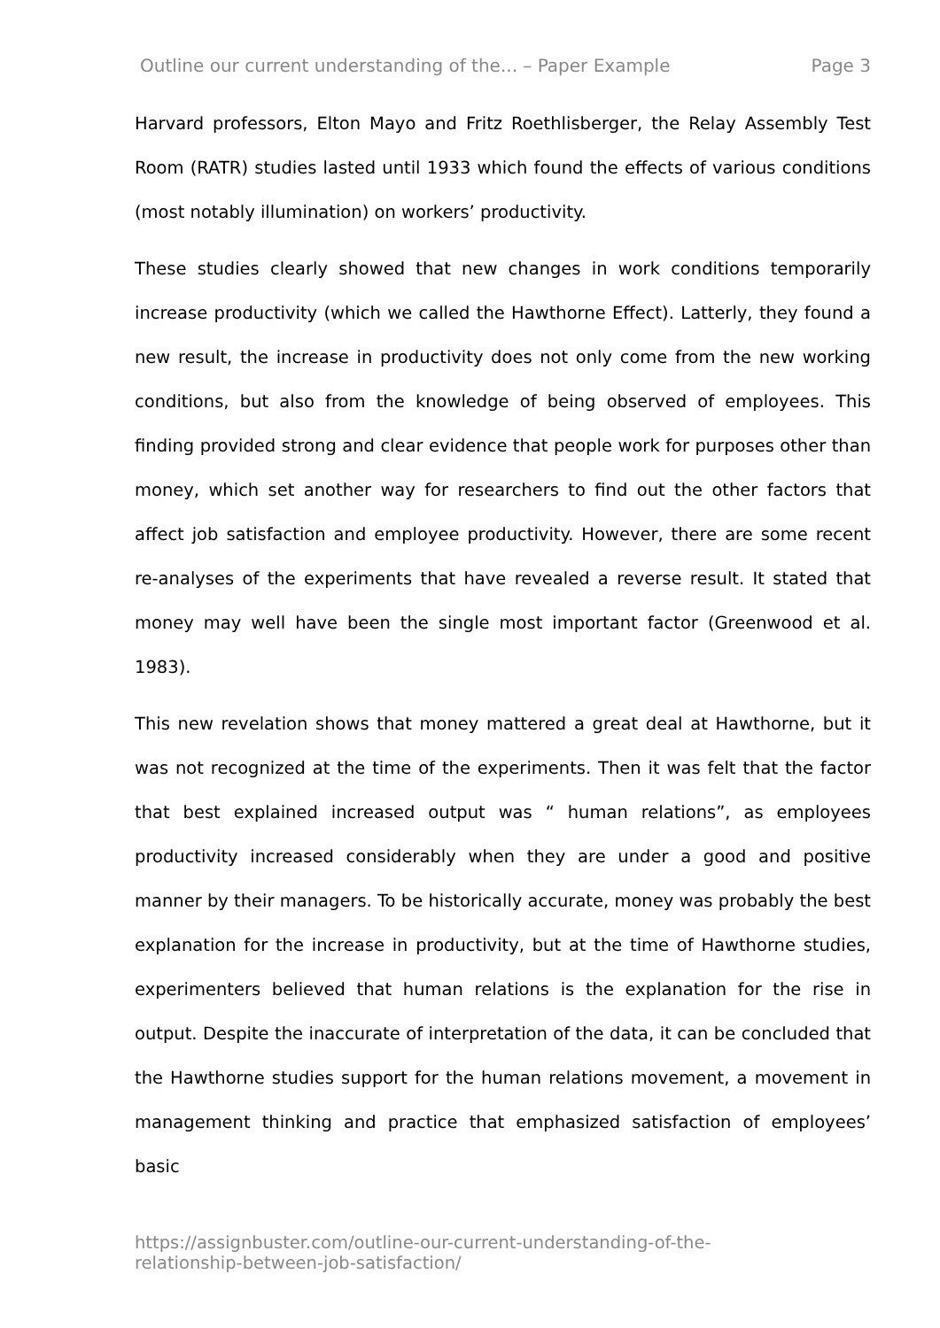Outline our current understanding of the... – Paper Example Page 3
Harvard professors, Elton Mayo and Fritz Roethlisberger, the Relay Assembly Test Room (RATR) studies lasted until 1933 which found the effects of various conditions (most notably illumination) on workers’ productivity.
These studies clearly showed that new changes in work conditions temporarily increase productivity (which we called the Hawthorne Effect). Latterly, they found a new result, the increase in productivity does not only come from the new working conditions, but also from the knowledge of being observed of employees. This finding provided strong and clear evidence that people work for purposes other than money, which set another way for researchers to find out the other factors that affect job satisfaction and employee productivity. However, there are some recent re-analyses of the experiments that have revealed a reverse result. It stated that money may well have been the single most important factor (Greenwood et al. 1983).
This new revelation shows that money mattered a great deal at Hawthorne, but it was not recognized at the time of the experiments. Then it was felt that the factor that best explained increased output was “ human relations”, as employees productivity increased considerably when they are under a good and positive manner by their managers. To be historically accurate, money was probably the best explanation for the increase in productivity, but at the time of Hawthorne studies, experimenters believed that human relations is the explanation for the rise in output. Despite the inaccurate of interpretation of the data, it can be concluded that the Hawthorne studies support for the human relations movement, a movement in management thinking and practice that emphasized satisfaction of employees’ basic
https://assignbuster.com/outline-our-current-understanding-of-the-
relationship-between-job-satisfaction/